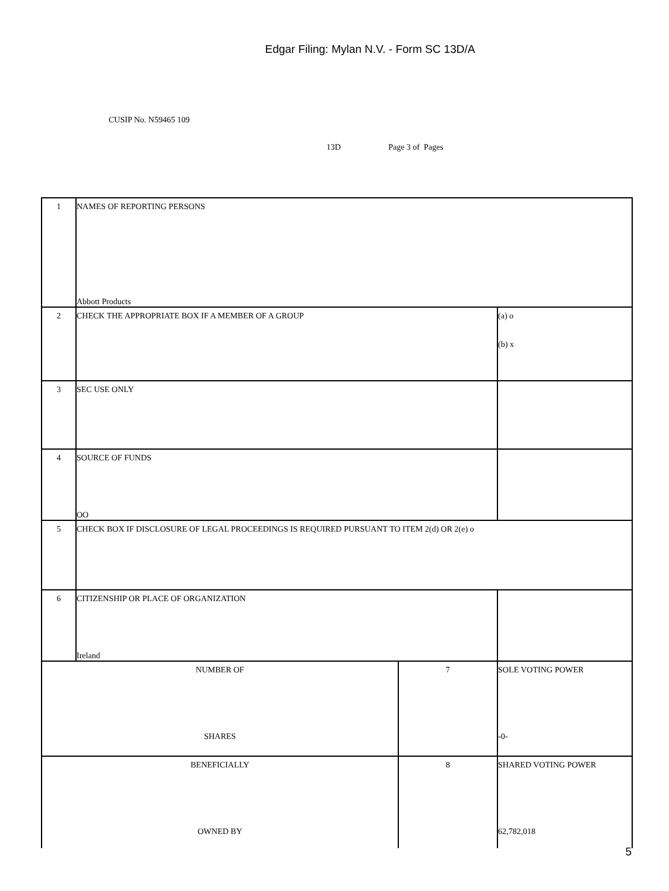Edgar Filing: Mylan N.V. - Form SC 13D/A
CUSIP No. N59465 109
13D Page 3 of Pages
| 1 | NAMES OF REPORTING PERSONS Abbott Products | | | |
| 2 | CHECK THE APPROPRIATE BOX IF A MEMBER OF A GROUP | | | (a) o (b) x |
| 3 | SEC USE ONLY | | | |
| 4 | SOURCE OF FUNDS OO | | | |
| 5 | CHECK BOX IF DISCLOSURE OF LEGAL PROCEEDINGS IS REQUIRED PURSUANT TO ITEM 2(d) OR 2(e) o | | | |
| 6 | CITIZENSHIP OR PLACE OF ORGANIZATION Ireland | | | |
| NUMBER OF SHARES | | 7 | SOLE VOTING POWER -0- | |
| BENEFICIALLY OWNED BY | | 8 | SHARED VOTING POWER 62,782,018 | |
5